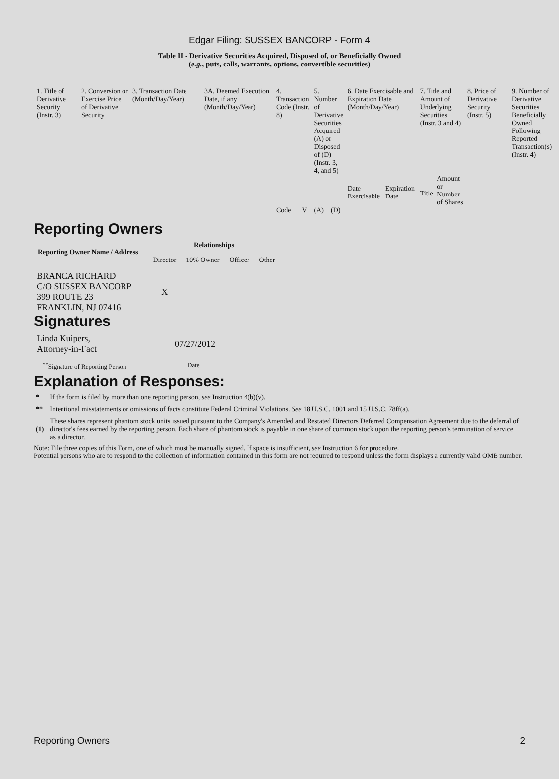Edgar Filing: SUSSEX BANCORP - Form 4
Table II - Derivative Securities Acquired, Disposed of, or Beneficially Owned
(e.g., puts, calls, warrants, options, convertible securities)
| 1. Title of Derivative Security (Instr. 3) | 2. Conversion or Exercise Price of Derivative Security | 3. Transaction Date (Month/Day/Year) | 3A. Deemed Execution Date, if any (Month/Day/Year) | 4. Transaction Code (Instr. 8) | | 5. Number of Derivative Securities Acquired (A) or Disposed of (D) (Instr. 3, 4, and 5) | | 6. Date Exercisable and Expiration Date (Month/Day/Year) | | 7. Title and Amount of Underlying Securities (Instr. 3 and 4) | | 8. Price of Derivative Security (Instr. 5) | 9. Number of Derivative Securities Beneficially Owned Following Reported Transaction(s) (Instr. 4) |
| --- | --- | --- | --- | --- | --- | --- | --- | --- | --- | --- | --- | --- | --- |
| | | | | | | | | Date Exercisable | Expiration Date | Title | Amount or Number of Shares | | |
| | | | | Code | V | (A) | (D) | | | | | | |
Reporting Owners
| Reporting Owner Name / Address | Relationships | | | |
| --- | --- | --- | --- | --- |
| | Director | 10% Owner | Officer | Other |
| BRANCA RICHARD C/O SUSSEX BANCORP 399 ROUTE 23 FRANKLIN, NJ 07416 | X | | | |
Signatures
| Linda Kuipers, Attorney-in-Fact | 07/27/2012 |
| <sup>**</sup> Signature of Reporting Person | Date |
Explanation of Responses:
| * | If the form is filed by more than one reporting person, see Instruction 4(b)(v). |
| ** | Intentional misstatements or omissions of facts constitute Federal Criminal Violations. See 18 U.S.C. 1001 and 15 U.S.C. 78ff(a). |
| (1) | These shares represent phantom stock units issued pursuant to the Company's Amended and Restated Directors Deferred Compensation Agreement due to the deferral of director's fees earned by the reporting person. Each share of phantom stock is payable in one share of common stock upon the reporting person's termination of service as a director. |
Note: File three copies of this Form, one of which must be manually signed. If space is insufficient, see Instruction 6 for procedure.
Potential persons who are to respond to the collection of information contained in this form are not required to respond unless the form displays a currently valid OMB number.
Reporting Owners 2